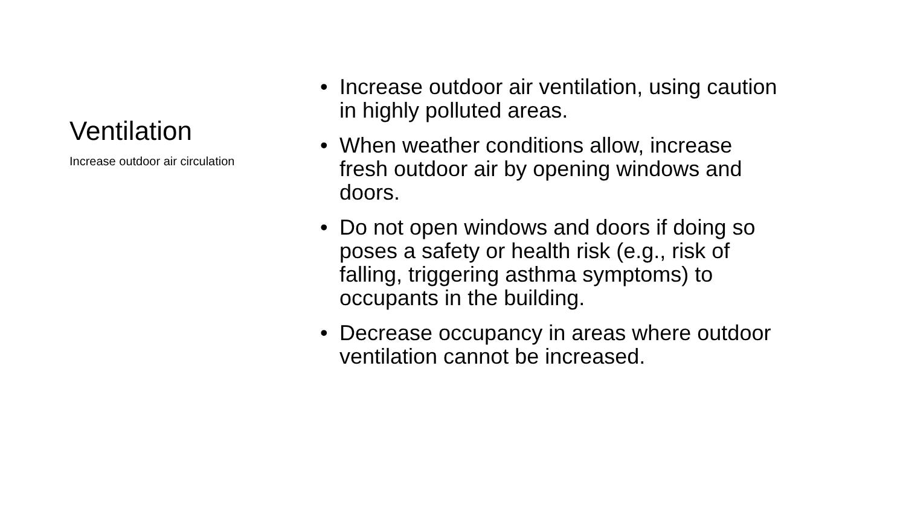Ventilation
Increase outdoor air circulation
• Increase outdoor air ventilation, using caution in highly polluted areas.
• When weather conditions allow, increase fresh outdoor air by opening windows and doors.
• Do not open windows and doors if doing so poses a safety or health risk (e.g., risk of falling, triggering asthma symptoms) to occupants in the building.
• Decrease occupancy in areas where outdoor ventilation cannot be increased.